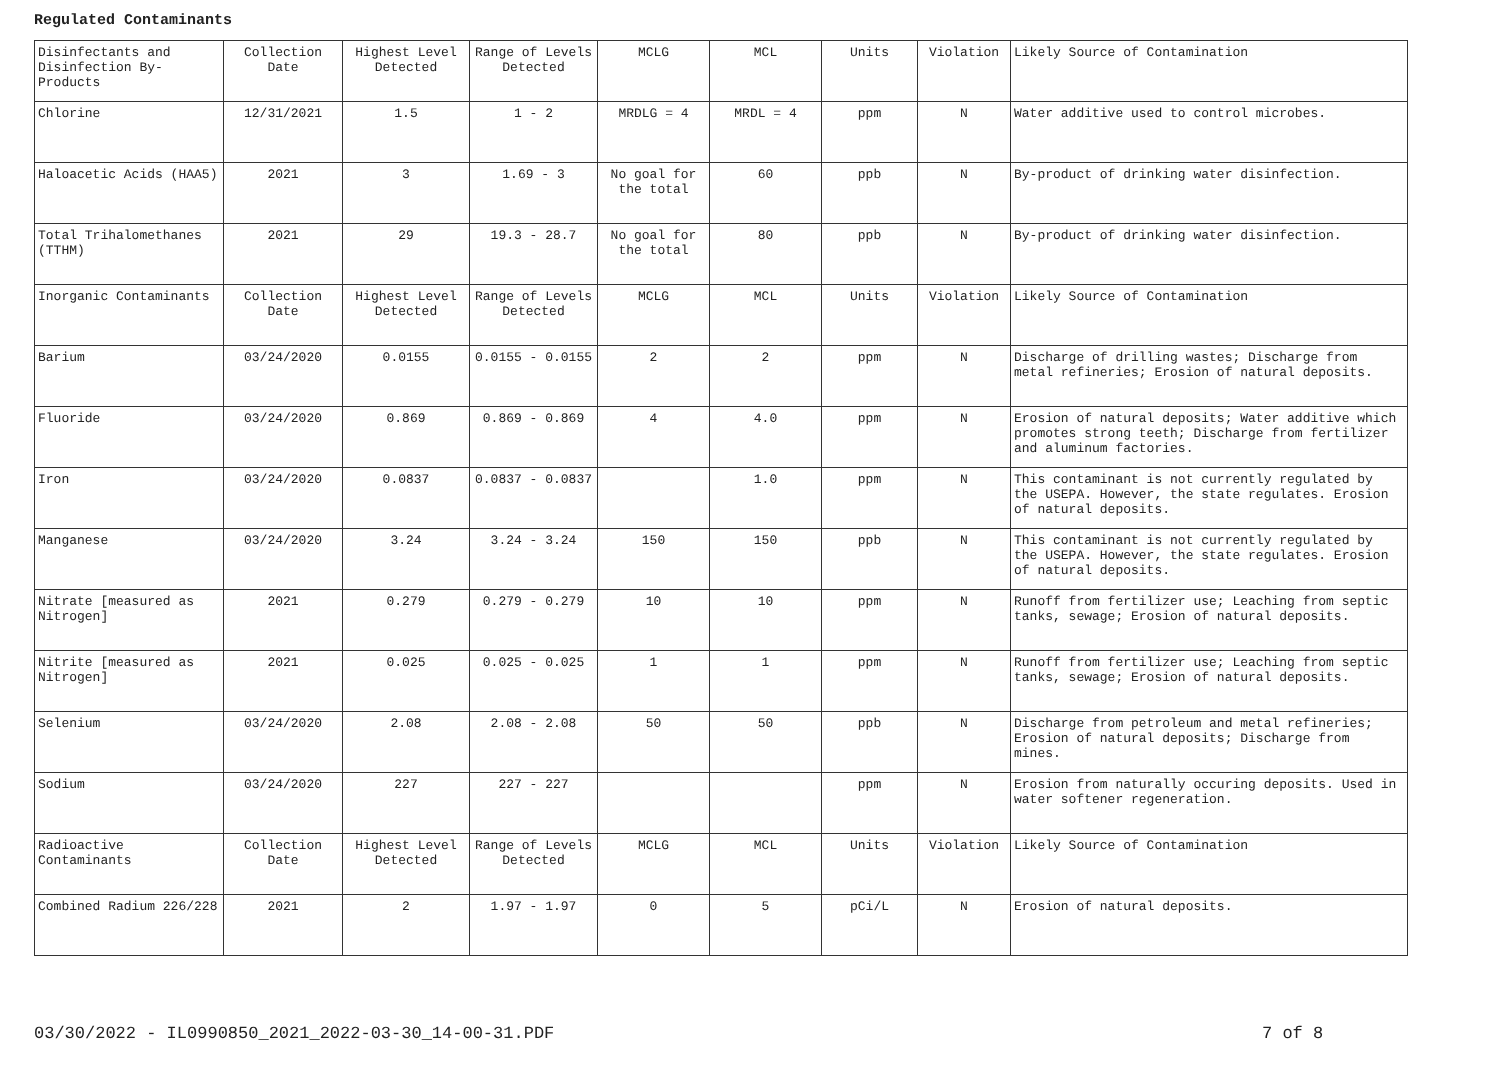Regulated Contaminants
| Disinfectants and Disinfection By-Products | Collection Date | Highest Level Detected | Range of Levels Detected | MCLG | MCL | Units | Violation | Likely Source of Contamination |
| Chlorine | 12/31/2021 | 1.5 | 1 - 2 | MRDLG = 4 | MRDL = 4 | ppm | N | Water additive used to control microbes. |
| Haloacetic Acids (HAA5) | 2021 | 3 | 1.69 - 3 | No goal for the total | 60 | ppb | N | By-product of drinking water disinfection. |
| Total Trihalomethanes (TTHM) | 2021 | 29 | 19.3 - 28.7 | No goal for the total | 80 | ppb | N | By-product of drinking water disinfection. |
| Inorganic Contaminants | Collection Date | Highest Level Detected | Range of Levels Detected | MCLG | MCL | Units | Violation | Likely Source of Contamination |
| Barium | 03/24/2020 | 0.0155 | 0.0155 - 0.0155 | 2 | 2 | ppm | N | Discharge of drilling wastes; Discharge from metal refineries; Erosion of natural deposits. |
| Fluoride | 03/24/2020 | 0.869 | 0.869 - 0.869 | 4 | 4.0 | ppm | N | Erosion of natural deposits; Water additive which promotes strong teeth; Discharge from fertilizer and aluminum factories. |
| Iron | 03/24/2020 | 0.0837 | 0.0837 - 0.0837 | | 1.0 | ppm | N | This contaminant is not currently regulated by the USEPA. However, the state regulates. Erosion of natural deposits. |
| Manganese | 03/24/2020 | 3.24 | 3.24 - 3.24 | 150 | 150 | ppb | N | This contaminant is not currently regulated by the USEPA. However, the state regulates. Erosion of natural deposits. |
| Nitrate [measured as Nitrogen] | 2021 | 0.279 | 0.279 - 0.279 | 10 | 10 | ppm | N | Runoff from fertilizer use; Leaching from septic tanks, sewage; Erosion of natural deposits. |
| Nitrite [measured as Nitrogen] | 2021 | 0.025 | 0.025 - 0.025 | 1 | 1 | ppm | N | Runoff from fertilizer use; Leaching from septic tanks, sewage; Erosion of natural deposits. |
| Selenium | 03/24/2020 | 2.08 | 2.08 - 2.08 | 50 | 50 | ppb | N | Discharge from petroleum and metal refineries; Erosion of natural deposits; Discharge from mines. |
| Sodium | 03/24/2020 | 227 | 227 - 227 | | | ppm | N | Erosion from naturally occuring deposits. Used in water softener regeneration. |
| Radioactive Contaminants | Collection Date | Highest Level Detected | Range of Levels Detected | MCLG | MCL | Units | Violation | Likely Source of Contamination |
| Combined Radium 226/228 | 2021 | 2 | 1.97 - 1.97 | 0 | 5 | pCi/L | N | Erosion of natural deposits. |
03/30/2022 - IL0990850_2021_2022-03-30_14-00-31.PDF
7 of 8